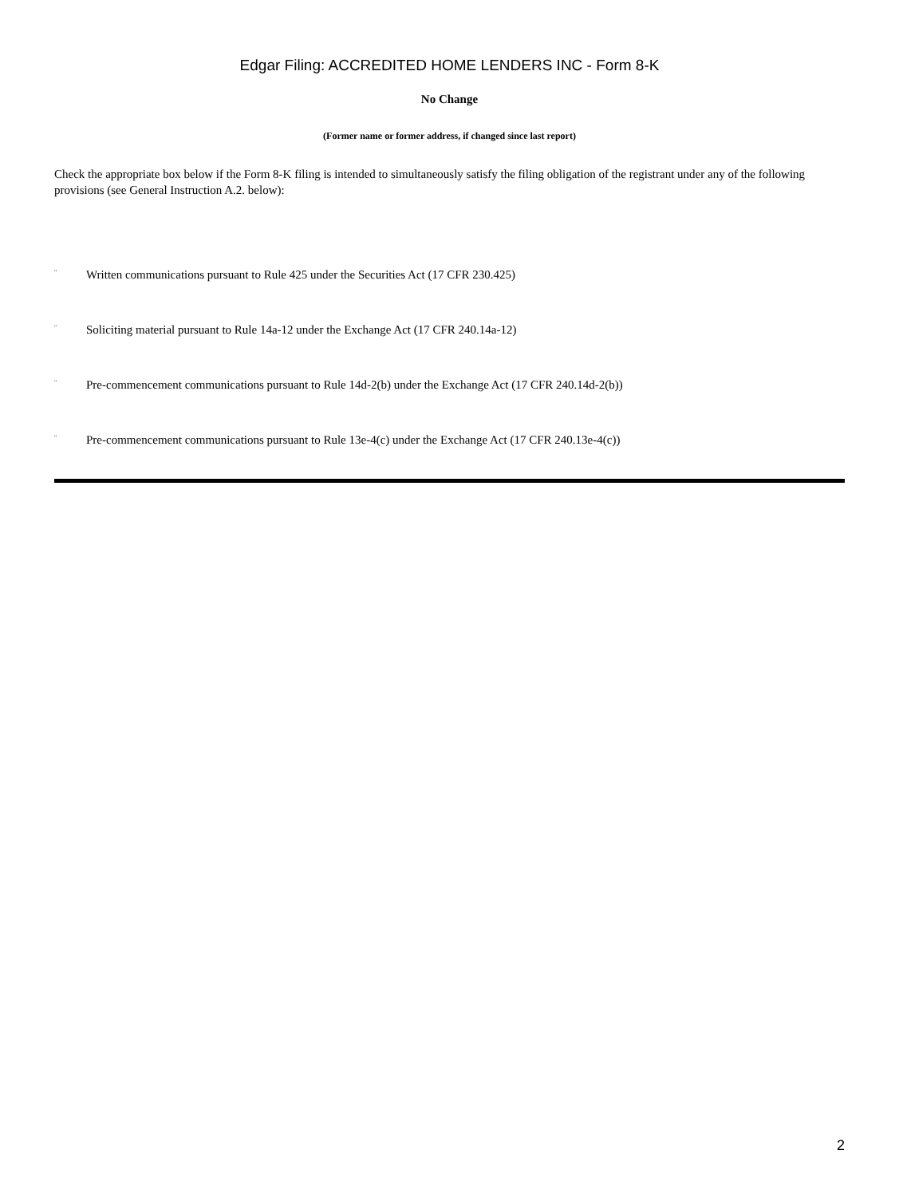Edgar Filing: ACCREDITED HOME LENDERS INC - Form 8-K
No Change
(Former name or former address, if changed since last report)
Check the appropriate box below if the Form 8-K filing is intended to simultaneously satisfy the filing obligation of the registrant under any of the following provisions (see General Instruction A.2. below):
¨ Written communications pursuant to Rule 425 under the Securities Act (17 CFR 230.425)
¨ Soliciting material pursuant to Rule 14a-12 under the Exchange Act (17 CFR 240.14a-12)
¨ Pre-commencement communications pursuant to Rule 14d-2(b) under the Exchange Act (17 CFR 240.14d-2(b))
¨ Pre-commencement communications pursuant to Rule 13e-4(c) under the Exchange Act (17 CFR 240.13e-4(c))
2